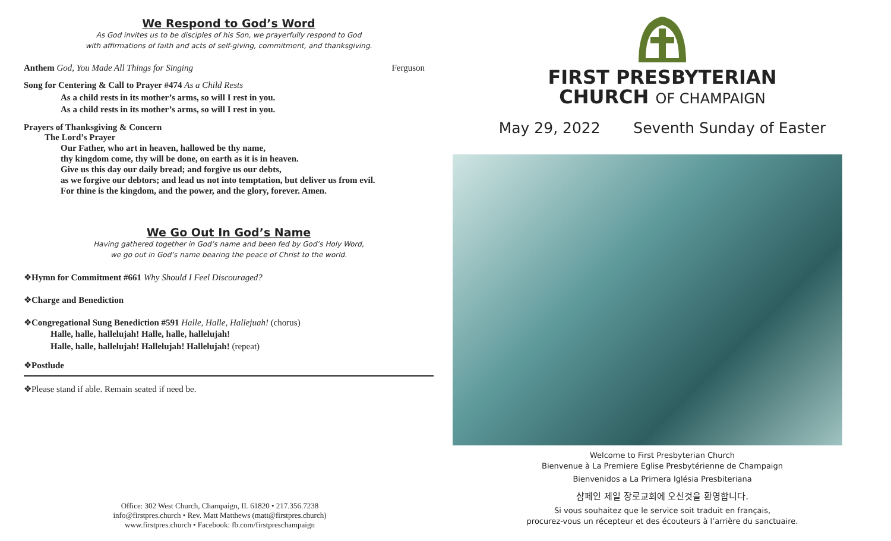We Respond to God’s Word
As God invites us to be disciples of his Son, we prayerfully respond to God
with affirmations of faith and acts of self-giving, commitment, and thanksgiving.
Anthem God, You Made All Things for Singing Ferguson
Song for Centering & Call to Prayer #474 As a Child Rests
As a child rests in its mother’s arms, so will I rest in you.
As a child rests in its mother’s arms, so will I rest in you.
Prayers of Thanksgiving & Concern
The Lord’s Prayer
Our Father, who art in heaven, hallowed be thy name,
thy kingdom come, thy will be done, on earth as it is in heaven.
Give us this day our daily bread; and forgive us our debts,
as we forgive our debtors; and lead us not into temptation, but deliver us from evil.
For thine is the kingdom, and the power, and the glory, forever. Amen.
We Go Out In God’s Name
Having gathered together in God’s name and been fed by God’s Holy Word,
we go out in God’s name bearing the peace of Christ to the world.
❖Hymn for Commitment #661 Why Should I Feel Discouraged?
❖Charge and Benediction
❖Congregational Sung Benediction #591 Halle, Halle, Hallejuah! (chorus)
Halle, halle, hallelujah! Halle, halle, hallelujah!
Halle, halle, hallelujah! Hallelujah! Hallelujah! (repeat)
❖Postlude
❖Please stand if able. Remain seated if need be.
Office: 302 West Church, Champaign, IL 61820 • 217.356.7238
info@firstpres.church • Rev. Matt Matthews (matt@firstpres.church)
www.firstpres.church • Facebook: fb.com/firstpreschampaign
FIRST PRESBYTERIAN
CHURCH OF CHAMPAIGN
May 29, 2022 Seventh Sunday of Easter
Welcome to First Presbyterian Church
Bienvenue à La Premiere Eglise Presbytérienne de Champaign
Bienvenidos a La Primera Iglésia Presbiteriana
샴페인 제일 장로교회에 오신것을 환영합니다.
Si vous souhaitez que le service soit traduit en français,
procurez-vous un récepteur et des écouteurs à l’arrière du sanctuaire.